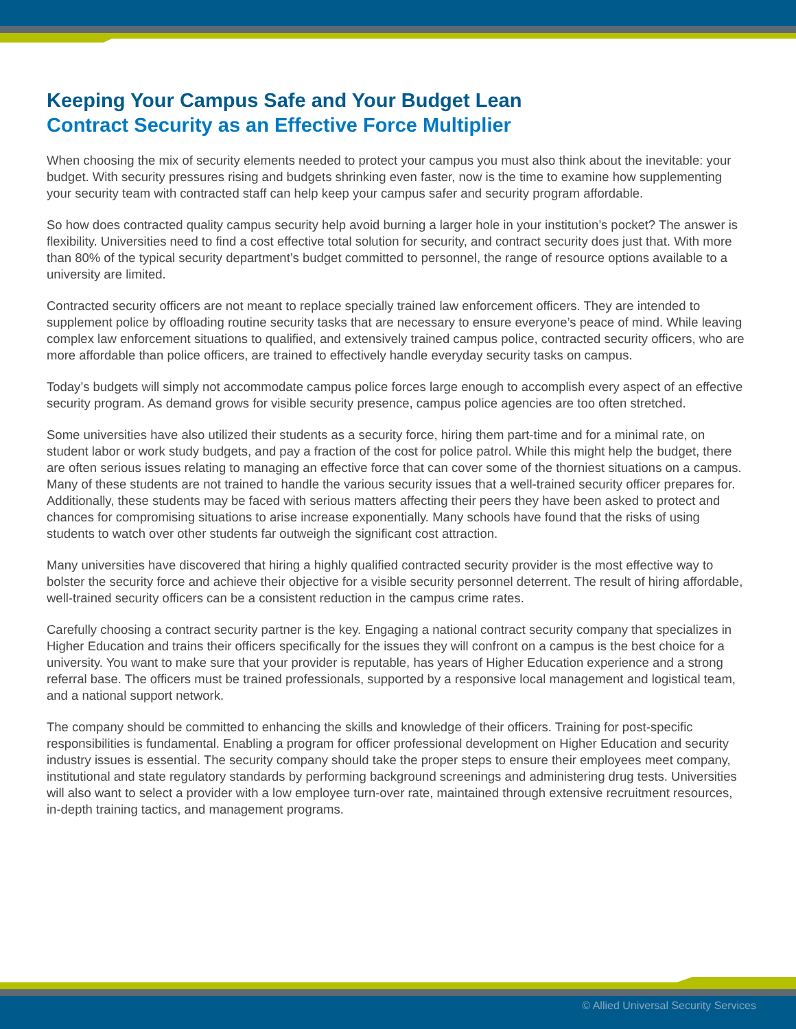Keeping Your Campus Safe and Your Budget Lean
Contract Security as an Effective Force Multiplier
When choosing the mix of security elements needed to protect your campus you must also think about the inevitable: your budget. With security pressures rising and budgets shrinking even faster, now is the time to examine how supplementing your security team with contracted staff can help keep your campus safer and security program affordable.
So how does contracted quality campus security help avoid burning a larger hole in your institution’s pocket? The answer is flexibility. Universities need to find a cost effective total solution for security, and contract security does just that. With more than 80% of the typical security department’s budget committed to personnel, the range of resource options available to a university are limited.
Contracted security officers are not meant to replace specially trained law enforcement officers. They are intended to supplement police by offloading routine security tasks that are necessary to ensure everyone’s peace of mind. While leaving complex law enforcement situations to qualified, and extensively trained campus police, contracted security officers, who are more affordable than police officers, are trained to effectively handle everyday security tasks on campus.
Today’s budgets will simply not accommodate campus police forces large enough to accomplish every aspect of an effective security program. As demand grows for visible security presence, campus police agencies are too often stretched.
Some universities have also utilized their students as a security force, hiring them part-time and for a minimal rate, on student labor or work study budgets, and pay a fraction of the cost for police patrol. While this might help the budget, there are often serious issues relating to managing an effective force that can cover some of the thorniest situations on a campus. Many of these students are not trained to handle the various security issues that a well-trained security officer prepares for. Additionally, these students may be faced with serious matters affecting their peers they have been asked to protect and chances for compromising situations to arise increase exponentially. Many schools have found that the risks of using students to watch over other students far outweigh the significant cost attraction.
Many universities have discovered that hiring a highly qualified contracted security provider is the most effective way to bolster the security force and achieve their objective for a visible security personnel deterrent. The result of hiring affordable, well-trained security officers can be a consistent reduction in the campus crime rates.
Carefully choosing a contract security partner is the key. Engaging a national contract security company that specializes in Higher Education and trains their officers specifically for the issues they will confront on a campus is the best choice for a university. You want to make sure that your provider is reputable, has years of Higher Education experience and a strong referral base. The officers must be trained professionals, supported by a responsive local management and logistical team, and a national support network.
The company should be committed to enhancing the skills and knowledge of their officers. Training for post-specific responsibilities is fundamental. Enabling a program for officer professional development on Higher Education and security industry issues is essential. The security company should take the proper steps to ensure their employees meet company, institutional and state regulatory standards by performing background screenings and administering drug tests. Universities will also want to select a provider with a low employee turn-over rate, maintained through extensive recruitment resources, in-depth training tactics, and management programs.
© Allied Universal Security Services